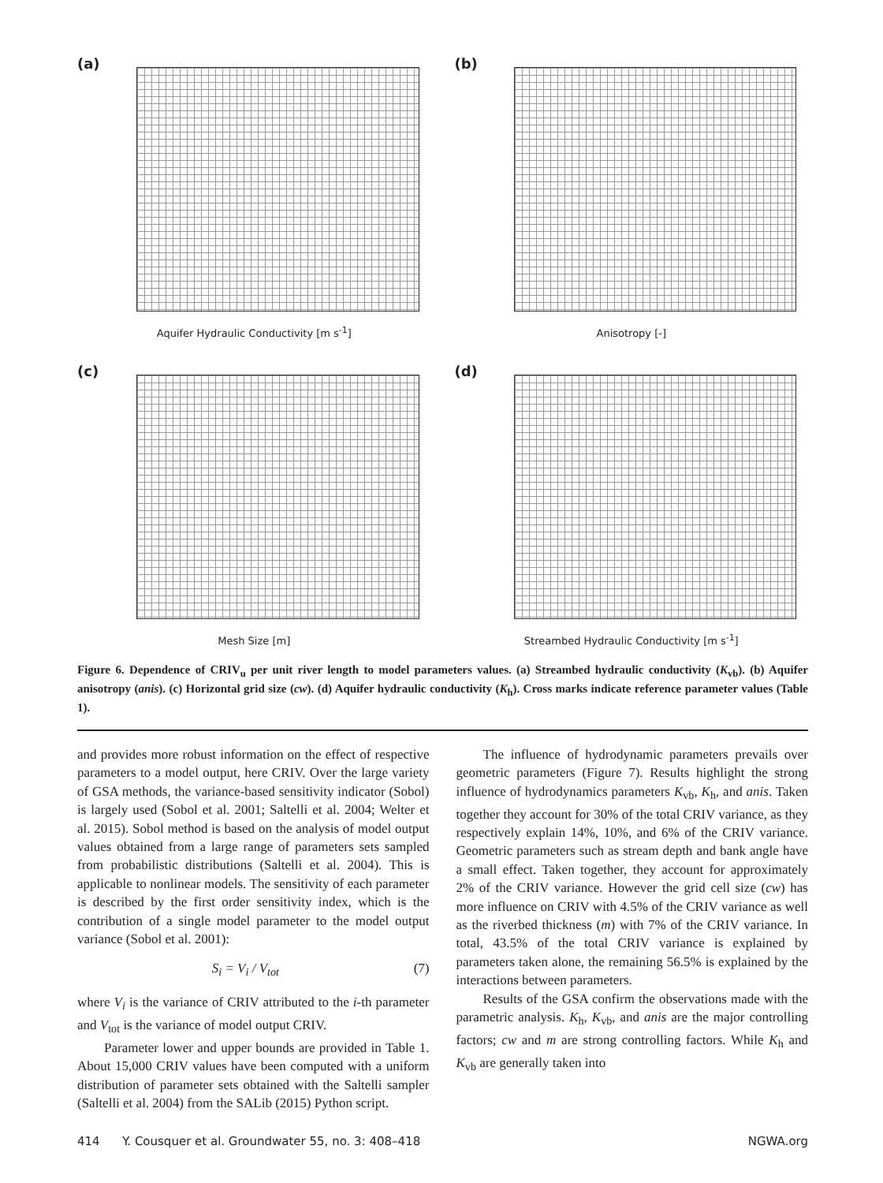(a)
Aquifer Hydraulic Conductivity [m s<sup>-1</sup>]
(b)
Anisotropy [-]
(c)
Mesh Size [m]
(d)
Streambed Hydraulic Conductivity [m s<sup>-1</sup>]
Figure 6. Dependence of CRIV<sub>u</sub> per unit river length to model parameters values. (a) Streambed hydraulic conductivity (K<sub>vb</sub>). (b) Aquifer anisotropy (anis). (c) Horizontal grid size (cw). (d) Aquifer hydraulic conductivity (K<sub>h</sub>). Cross marks indicate reference parameter values (Table 1).
and provides more robust information on the effect of respective parameters to a model output, here CRIV. Over the large variety of GSA methods, the variance-based sensitivity indicator (Sobol) is largely used (Sobol et al. 2001; Saltelli et al. 2004; Welter et al. 2015). Sobol method is based on the analysis of model output values obtained from a large range of parameters sets sampled from probabilistic distributions (Saltelli et al. 2004). This is applicable to nonlinear models. The sensitivity of each parameter is described by the first order sensitivity index, which is the contribution of a single model parameter to the model output variance (Sobol et al. 2001):
S<sub>i</sub> = V<sub>i</sub> / V<sub>tot</sub> (7)
where V<sub>i</sub> is the variance of CRIV attributed to the i-th parameter and V<sub>tot</sub> is the variance of model output CRIV.
Parameter lower and upper bounds are provided in Table 1. About 15,000 CRIV values have been computed with a uniform distribution of parameter sets obtained with the Saltelli sampler (Saltelli et al. 2004) from the SALib (2015) Python script.
The influence of hydrodynamic parameters prevails over geometric parameters (Figure 7). Results highlight the strong influence of hydrodynamics parameters K<sub>vb</sub>, K<sub>h</sub>, and anis. Taken together they account for 30% of the total CRIV variance, as they respectively explain 14%, 10%, and 6% of the CRIV variance. Geometric parameters such as stream depth and bank angle have a small effect. Taken together, they account for approximately 2% of the CRIV variance. However the grid cell size (cw) has more influence on CRIV with 4.5% of the CRIV variance as well as the riverbed thickness (m) with 7% of the CRIV variance. In total, 43.5% of the total CRIV variance is explained by parameters taken alone, the remaining 56.5% is explained by the interactions between parameters.
Results of the GSA confirm the observations made with the parametric analysis. K<sub>h</sub>, K<sub>vb</sub>, and anis are the major controlling factors; cw and m are strong controlling factors. While K<sub>h</sub> and K<sub>vb</sub> are generally taken into
414 Y. Cousquer et al. Groundwater 55, no. 3: 408–418 NGWA.org